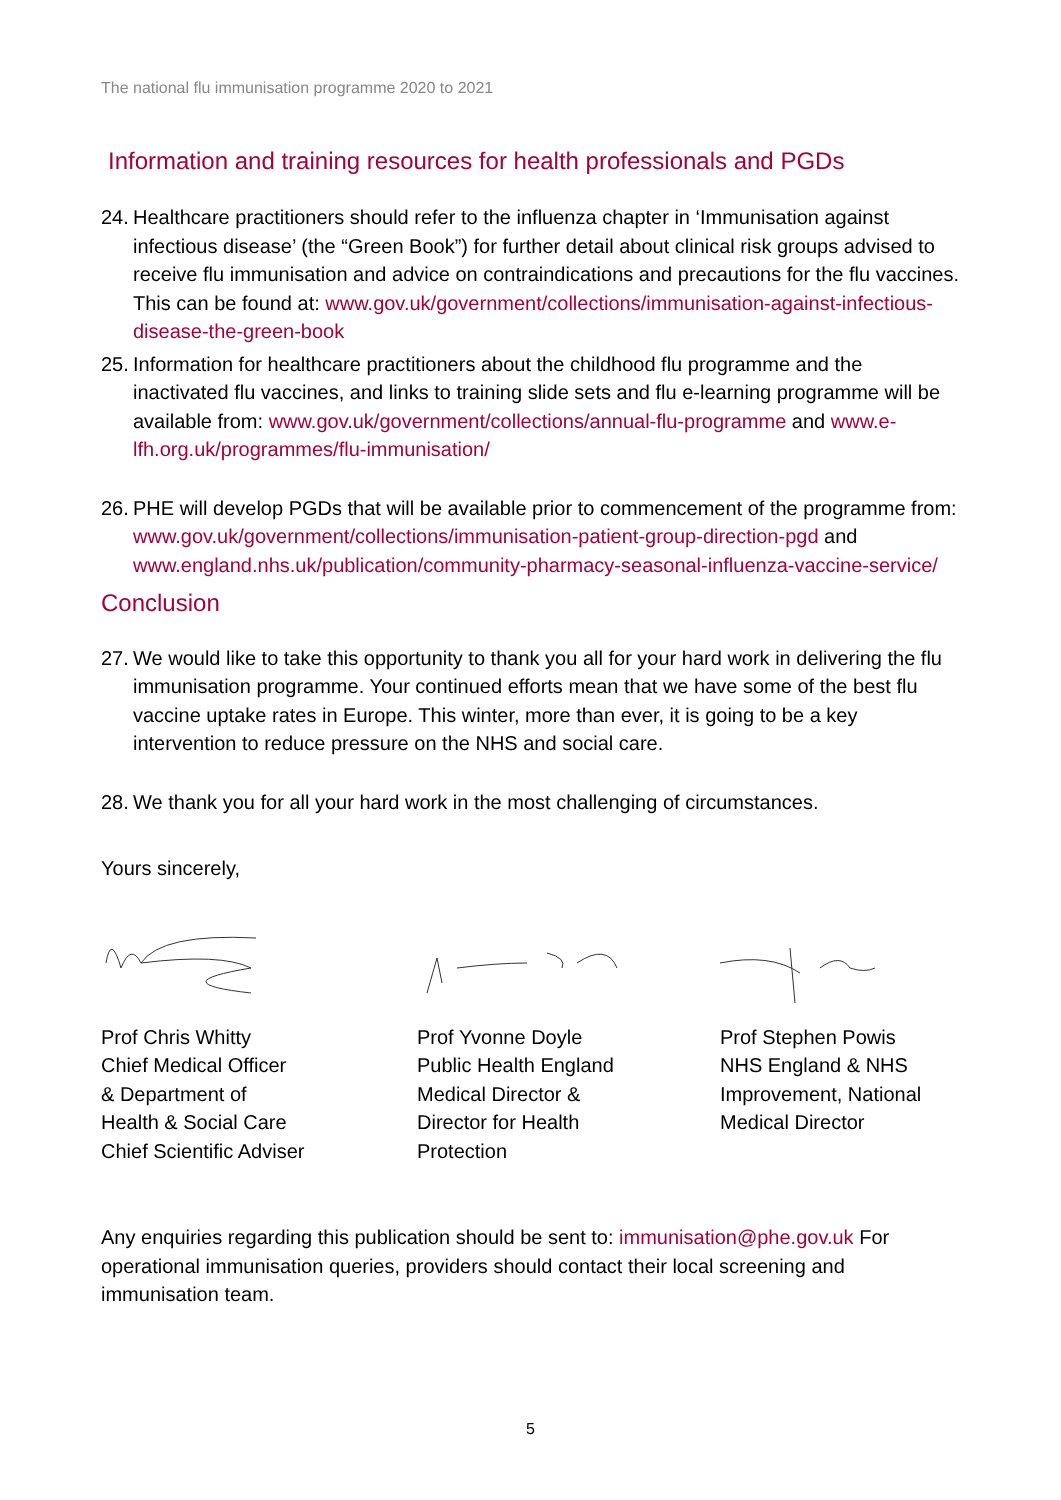The national flu immunisation programme 2020 to 2021
Information and training resources for health professionals and PGDs
24.
Healthcare practitioners should refer to the influenza chapter in ‘Immunisation against infectious disease’ (the “Green Book”) for further detail about clinical risk groups advised to receive flu immunisation and advice on contraindications and precautions for the flu vaccines. This can be found at: www.gov.uk/government/collections/immunisation-against-infectious-disease-the-green-book
25.
Information for healthcare practitioners about the childhood flu programme and the inactivated flu vaccines, and links to training slide sets and flu e-learning programme will be available from: www.gov.uk/government/collections/annual-flu-programme and www.e-lfh.org.uk/programmes/flu-immunisation/
26.
PHE will develop PGDs that will be available prior to commencement of the programme from: www.gov.uk/government/collections/immunisation-patient-group-direction-pgd and www.england.nhs.uk/publication/community-pharmacy-seasonal-influenza-vaccine-service/
Conclusion
27.
We would like to take this opportunity to thank you all for your hard work in delivering the flu immunisation programme. Your continued efforts mean that we have some of the best flu vaccine uptake rates in Europe. This winter, more than ever, it is going to be a key intervention to reduce pressure on the NHS and social care.
28.
We thank you for all your hard work in the most challenging of circumstances.
Yours sincerely,
Prof Chris Whitty
Chief Medical Officer
& Department of
Health & Social Care
Chief Scientific Adviser
Prof Yvonne Doyle
Public Health England
Medical Director &
Director for Health
Protection
Prof Stephen Powis
NHS England & NHS
Improvement, National
Medical Director
Any enquiries regarding this publication should be sent to: immunisation@phe.gov.uk For operational immunisation queries, providers should contact their local screening and immunisation team.
5